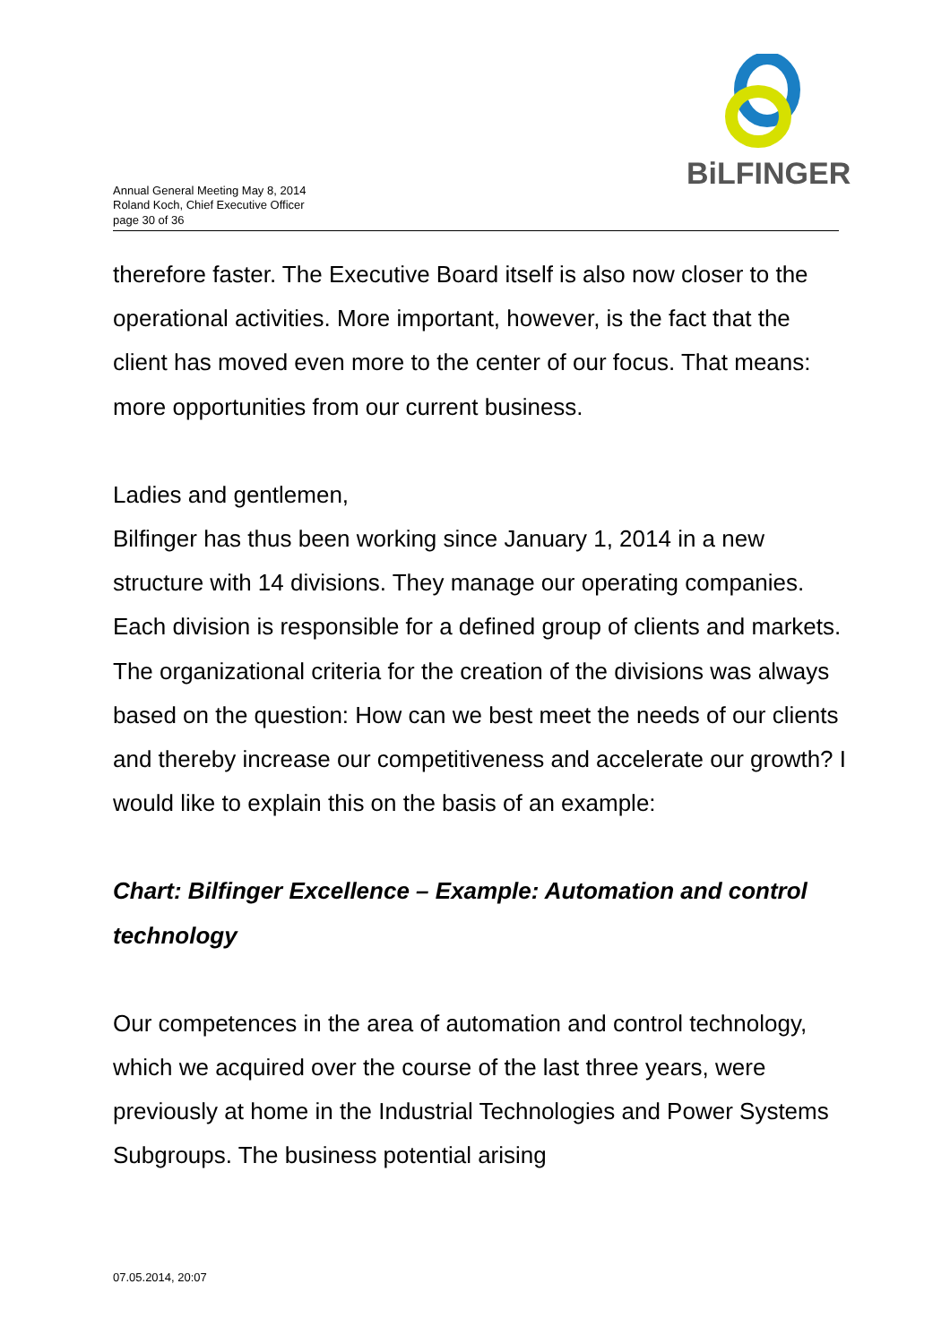Annual General Meeting May 8, 2014
Roland Koch, Chief Executive Officer
page 30 of 36
BiLFINGER
therefore faster. The Executive Board itself is also now closer to the operational activities. More important, however, is the fact that the client has moved even more to the center of our focus. That means: more opportunities from our current business.
Ladies and gentlemen,
Bilfinger has thus been working since January 1, 2014 in a new structure with 14 divisions. They manage our operating companies. Each division is responsible for a defined group of clients and markets. The organizational criteria for the creation of the divisions was always based on the question: How can we best meet the needs of our clients and thereby increase our competitiveness and accelerate our growth? I would like to explain this on the basis of an example:
Chart: Bilfinger Excellence – Example: Automation and control technology
Our competences in the area of automation and control technology, which we acquired over the course of the last three years, were previously at home in the Industrial Technologies and Power Systems Subgroups. The business potential arising
07.05.2014, 20:07